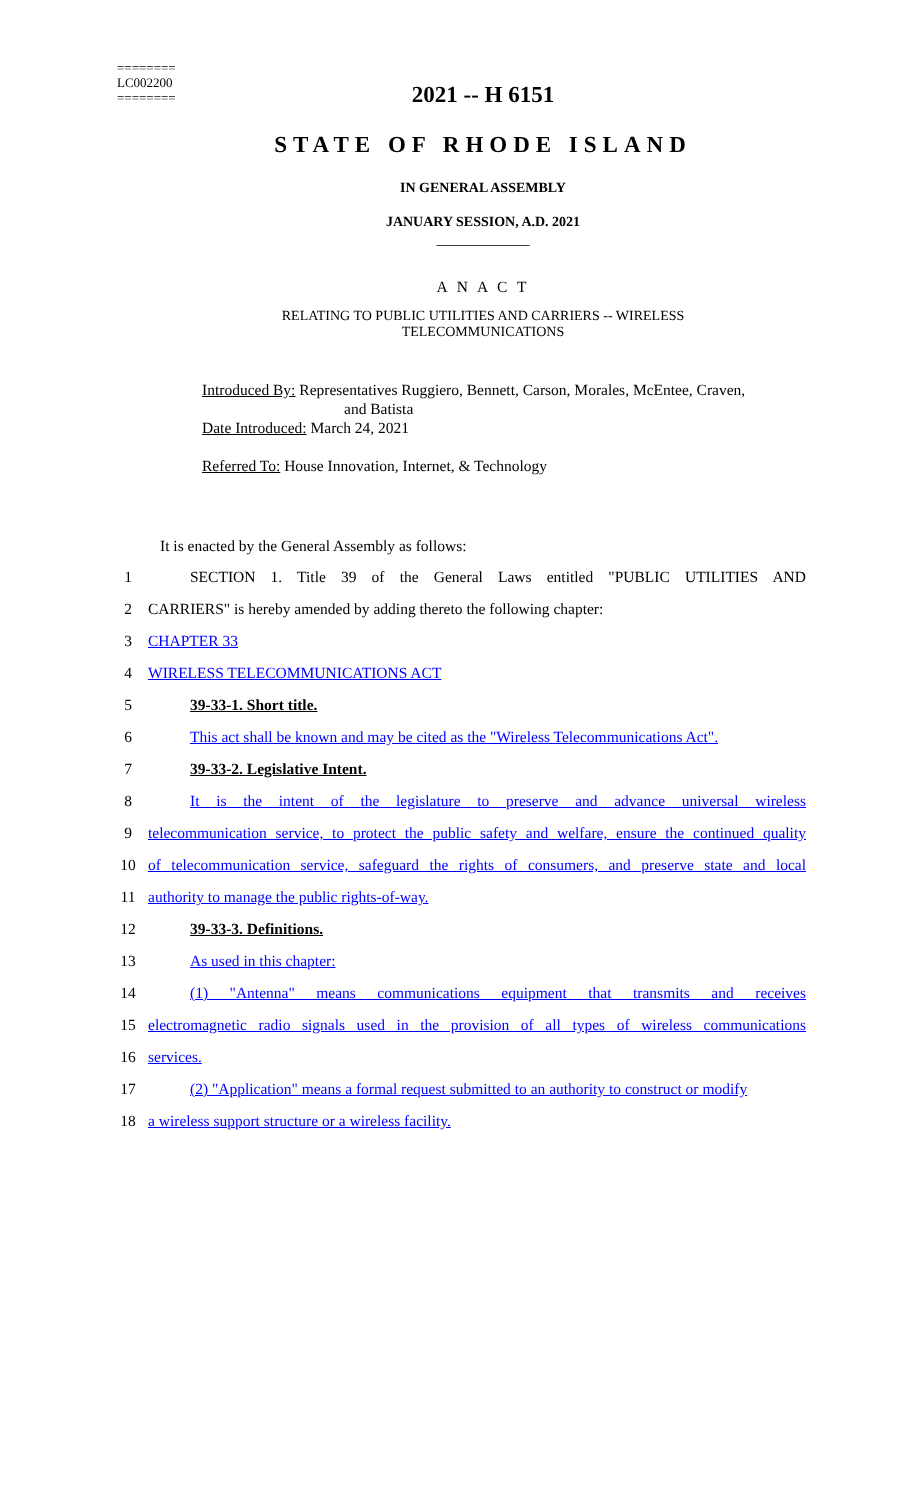========
LC002200
========
2021 -- H 6151
STATE OF RHODE ISLAND
IN GENERAL ASSEMBLY
JANUARY SESSION, A.D. 2021
____________
A N A C T
RELATING TO PUBLIC UTILITIES AND CARRIERS -- WIRELESS
TELECOMMUNICATIONS
Introduced By: Representatives Ruggiero, Bennett, Carson, Morales, McEntee, Craven,
and Batista
Date Introduced: March 24, 2021
Referred To: House Innovation, Internet, & Technology
It is enacted by the General Assembly as follows:
1 SECTION 1. Title 39 of the General Laws entitled "PUBLIC UTILITIES AND
2 CARRIERS" is hereby amended by adding thereto the following chapter:
3 CHAPTER 33
4 WIRELESS TELECOMMUNICATIONS ACT
5 39-33-1. Short title.
6 This act shall be known and may be cited as the "Wireless Telecommunications Act".
7 39-33-2. Legislative Intent.
8 It is the intent of the legislature to preserve and advance universal wireless
9 telecommunication service, to protect the public safety and welfare, ensure the continued quality
10 of telecommunication service, safeguard the rights of consumers, and preserve state and local
11 authority to manage the public rights-of-way.
12 39-33-3. Definitions.
13 As used in this chapter:
14 (1) "Antenna" means communications equipment that transmits and receives
15 electromagnetic radio signals used in the provision of all types of wireless communications
16 services.
17 (2) "Application" means a formal request submitted to an authority to construct or modify
18 a wireless support structure or a wireless facility.